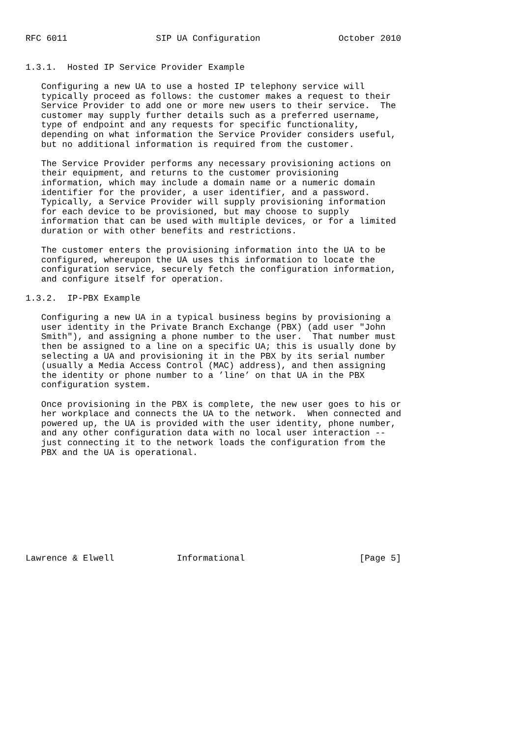RFC 6011                 SIP UA Configuration               October 2010


1.3.1.  Hosted IP Service Provider Example

   Configuring a new UA to use a hosted IP telephony service will
   typically proceed as follows: the customer makes a request to their
   Service Provider to add one or more new users to their service.  The
   customer may supply further details such as a preferred username,
   type of endpoint and any requests for specific functionality,
   depending on what information the Service Provider considers useful,
   but no additional information is required from the customer.

   The Service Provider performs any necessary provisioning actions on
   their equipment, and returns to the customer provisioning
   information, which may include a domain name or a numeric domain
   identifier for the provider, a user identifier, and a password.
   Typically, a Service Provider will supply provisioning information
   for each device to be provisioned, but may choose to supply
   information that can be used with multiple devices, or for a limited
   duration or with other benefits and restrictions.

   The customer enters the provisioning information into the UA to be
   configured, whereupon the UA uses this information to locate the
   configuration service, securely fetch the configuration information,
   and configure itself for operation.

1.3.2.  IP-PBX Example

   Configuring a new UA in a typical business begins by provisioning a
   user identity in the Private Branch Exchange (PBX) (add user "John
   Smith"), and assigning a phone number to the user.  That number must
   then be assigned to a line on a specific UA; this is usually done by
   selecting a UA and provisioning it in the PBX by its serial number
   (usually a Media Access Control (MAC) address), and then assigning
   the identity or phone number to a ’line’ on that UA in the PBX
   configuration system.

   Once provisioning in the PBX is complete, the new user goes to his or
   her workplace and connects the UA to the network.  When connected and
   powered up, the UA is provided with the user identity, phone number,
   and any other configuration data with no local user interaction --
   just connecting it to the network loads the configuration from the
   PBX and the UA is operational.










Lawrence & Elwell            Informational                      [Page 5]